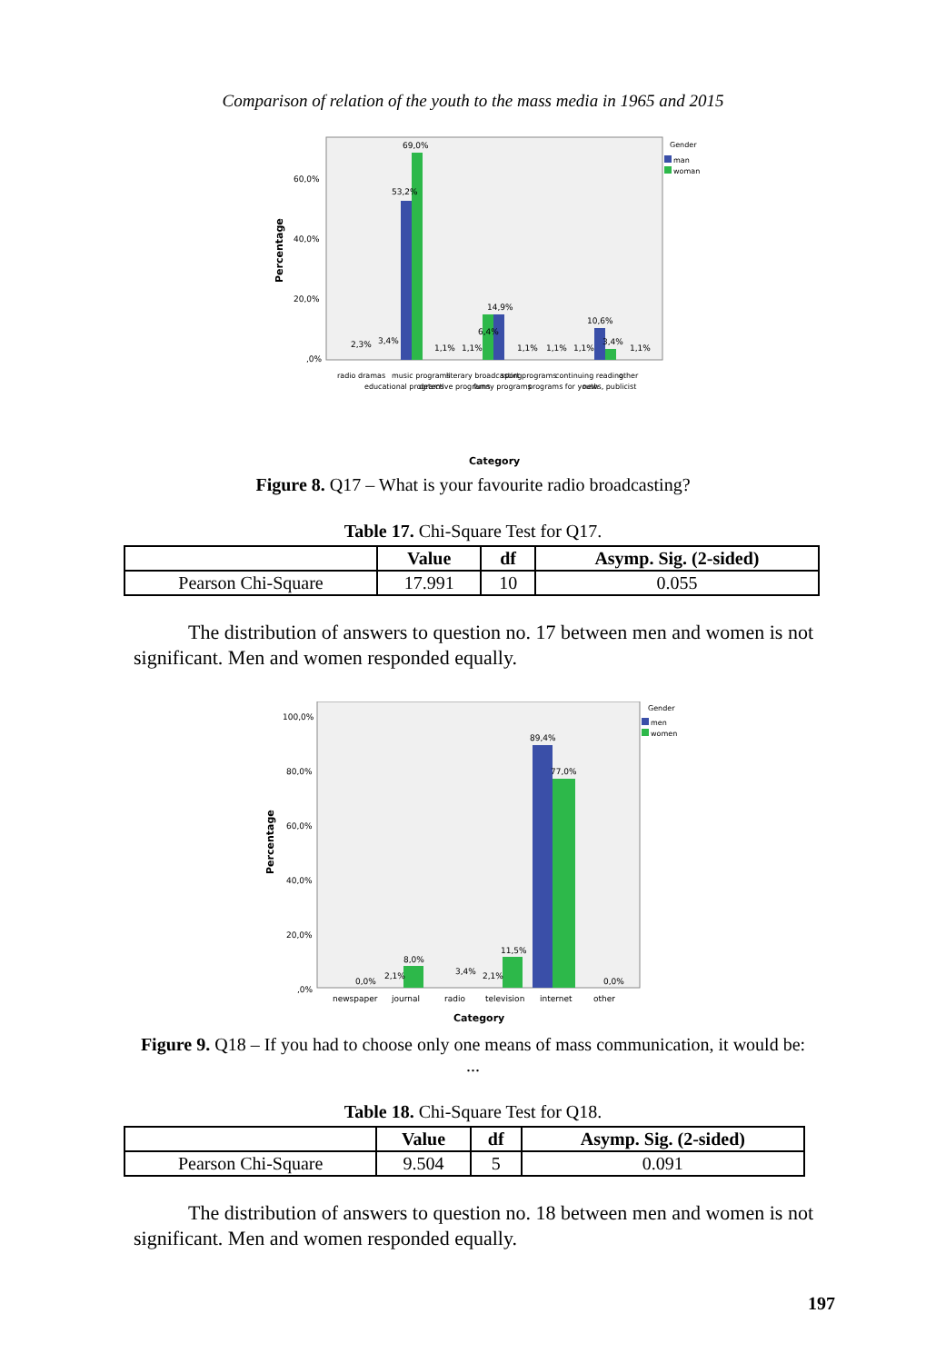Comparison of relation of the youth to the mass media in 1965 and 2015
Percentage
60,0%
40,0%
20,0%
,0%
69,0%
53,2%
14,9%
10,6%
6,4%
2,3%
3,4%
1,1%
1,1%
1,1%
1,1%
1,1%
3,4%
1,1%
Gender
man
woman
radio dramas educational programs music programs detective programs literary broadcasting funny programs sport programs programs for youth continuing reading news, publicist other
Category
Figure 8. Q17 – What is your favourite radio broadcasting?
Table 17. Chi-Square Test for Q17.
| | Value | df | Asymp. Sig. (2-sided) |
| --- | --- | --- | --- |
| Pearson Chi-Square | 17.991 | 10 | 0.055 |
The distribution of answers to question no. 17 between men and women is not significant. Men and women responded equally.
Percentage
100,0%
80,0%
60,0%
40,0%
20,0%
,0%
89,4%
77,0%
11,5%
8,0%
0,0%
2,1%
3,4%
2,1%
0,0%
Gender
men
women
newspaper journal radio television internet other
Category
Figure 9. Q18 – If you had to choose only one means of mass communication, it would be: ...
Table 18. Chi-Square Test for Q18.
| | Value | df | Asymp. Sig. (2-sided) |
| --- | --- | --- | --- |
| Pearson Chi-Square | 9.504 | 5 | 0.091 |
The distribution of answers to question no. 18 between men and women is not significant. Men and women responded equally.
197